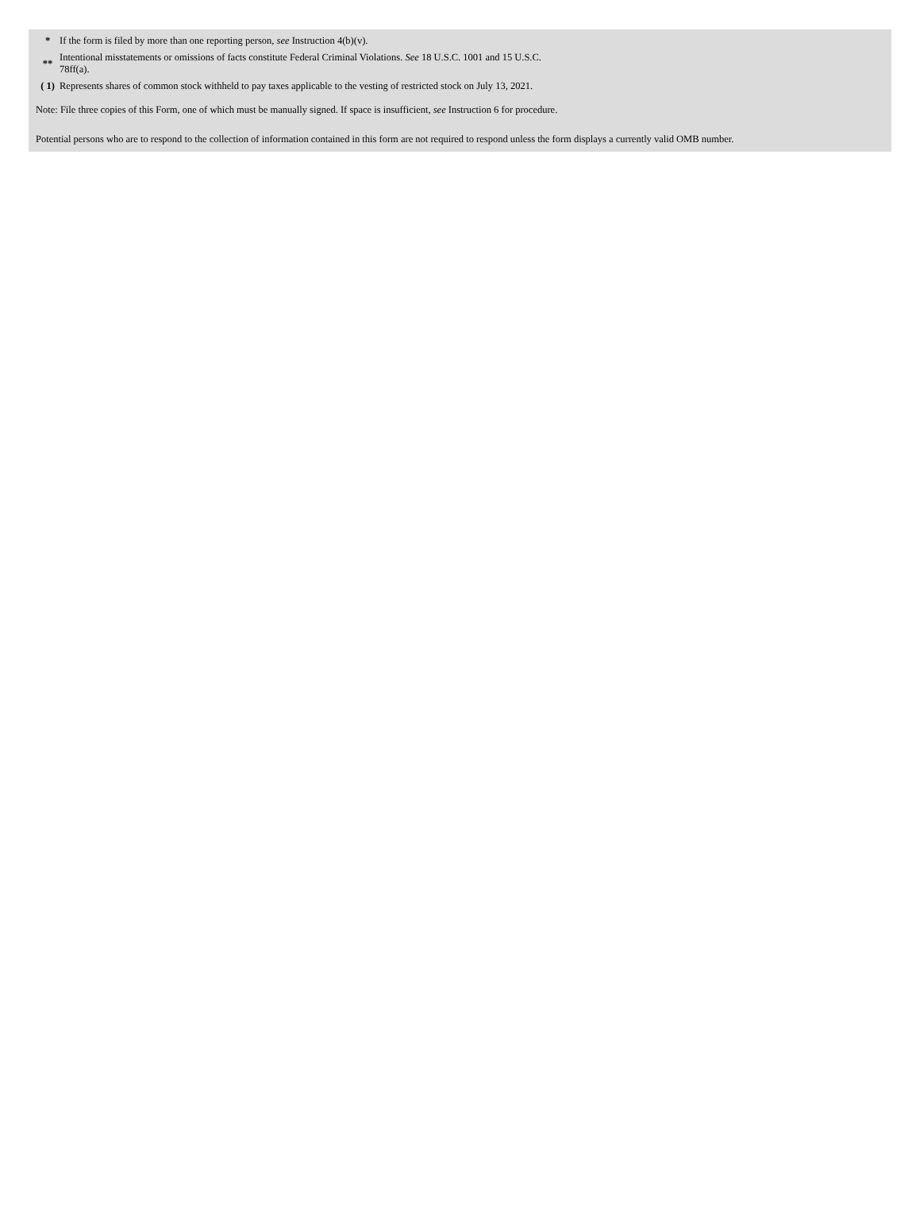| * | If the form is filed by more than one reporting person, see Instruction 4(b)(v). |
| ** | Intentional misstatements or omissions of facts constitute Federal Criminal Violations. See 18 U.S.C. 1001 and 15 U.S.C. 78ff(a). |
| ( 1) | Represents shares of common stock withheld to pay taxes applicable to the vesting of restricted stock on July 13, 2021. |
Note: File three copies of this Form, one of which must be manually signed. If space is insufficient, see Instruction 6 for procedure.
Potential persons who are to respond to the collection of information contained in this form are not required to respond unless the form displays a currently valid OMB number.